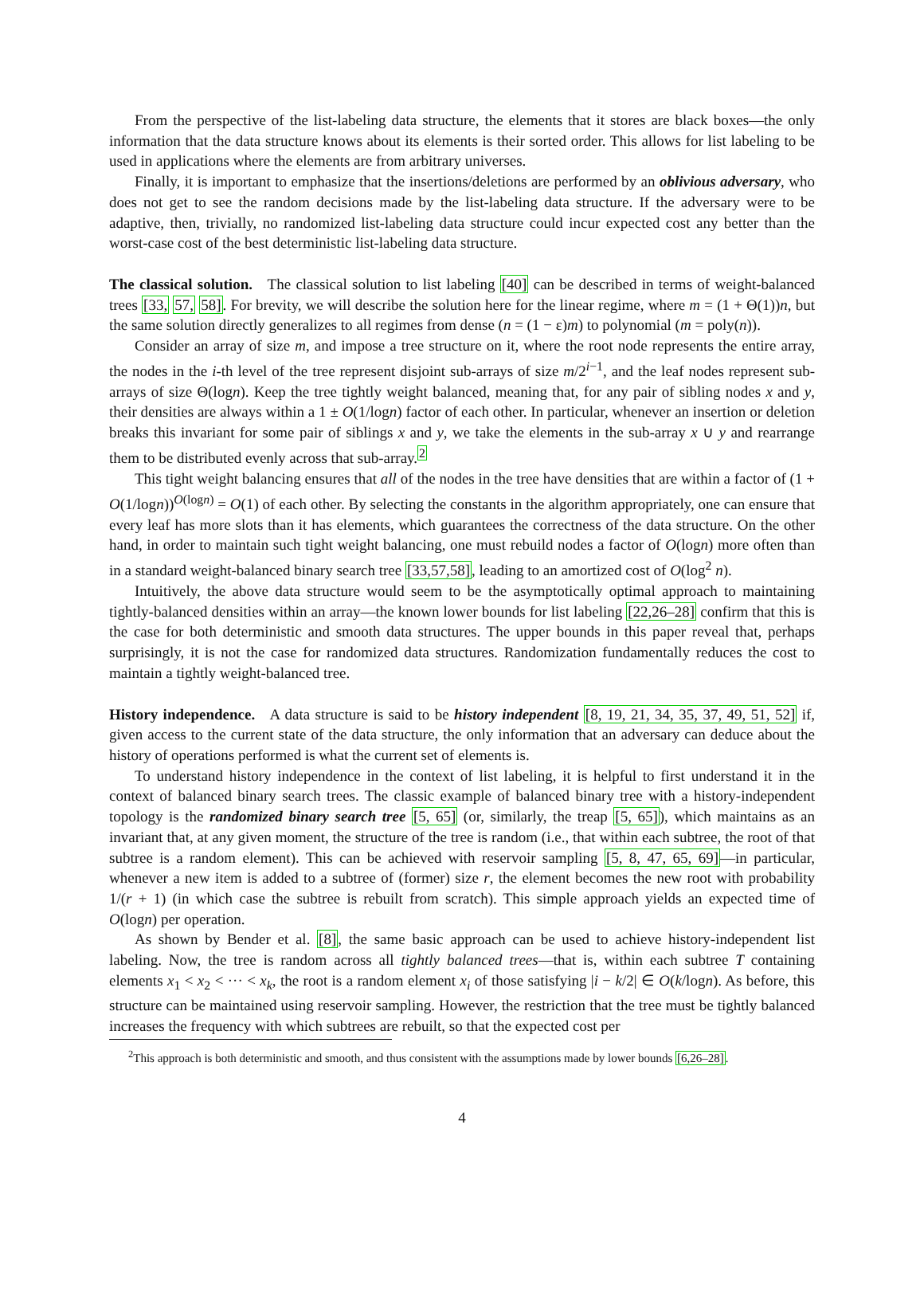From the perspective of the list-labeling data structure, the elements that it stores are black boxes—the only information that the data structure knows about its elements is their sorted order. This allows for list labeling to be used in applications where the elements are from arbitrary universes.
Finally, it is important to emphasize that the insertions/deletions are performed by an oblivious adversary, who does not get to see the random decisions made by the list-labeling data structure. If the adversary were to be adaptive, then, trivially, no randomized list-labeling data structure could incur expected cost any better than the worst-case cost of the best deterministic list-labeling data structure.
The classical solution. The classical solution to list labeling [40] can be described in terms of weight-balanced trees [33, 57, 58]. For brevity, we will describe the solution here for the linear regime, where m = (1 + Θ(1))n, but the same solution directly generalizes to all regimes from dense (n = (1 − ε)m) to polynomial (m = poly(n)).
Consider an array of size m, and impose a tree structure on it, where the root node represents the entire array, the nodes in the i-th level of the tree represent disjoint sub-arrays of size m/2<sup>i−1</sup>, and the leaf nodes represent sub-arrays of size Θ(logn). Keep the tree tightly weight balanced, meaning that, for any pair of sibling nodes x and y, their densities are always within a 1 ± O(1/logn) factor of each other. In particular, whenever an insertion or deletion breaks this invariant for some pair of siblings x and y, we take the elements in the sub-array x ∪ y and rearrange them to be distributed evenly across that sub-array.<sup>2</sup>
This tight weight balancing ensures that all of the nodes in the tree have densities that are within a factor of (1 + O(1/logn))<sup>O(logn)</sup> = O(1) of each other. By selecting the constants in the algorithm appropriately, one can ensure that every leaf has more slots than it has elements, which guarantees the correctness of the data structure. On the other hand, in order to maintain such tight weight balancing, one must rebuild nodes a factor of O(logn) more often than in a standard weight-balanced binary search tree [33,57,58], leading to an amortized cost of O(log<sup>2</sup> n).
Intuitively, the above data structure would seem to be the asymptotically optimal approach to maintaining tightly-balanced densities within an array—the known lower bounds for list labeling [22,26–28] confirm that this is the case for both deterministic and smooth data structures. The upper bounds in this paper reveal that, perhaps surprisingly, it is not the case for randomized data structures. Randomization fundamentally reduces the cost to maintain a tightly weight-balanced tree.
History independence. A data structure is said to be history independent [8, 19, 21, 34, 35, 37, 49, 51, 52] if, given access to the current state of the data structure, the only information that an adversary can deduce about the history of operations performed is what the current set of elements is.
To understand history independence in the context of list labeling, it is helpful to first understand it in the context of balanced binary search trees. The classic example of balanced binary tree with a history-independent topology is the randomized binary search tree [5, 65] (or, similarly, the treap [5, 65]), which maintains as an invariant that, at any given moment, the structure of the tree is random (i.e., that within each subtree, the root of that subtree is a random element). This can be achieved with reservoir sampling [5, 8, 47, 65, 69]—in particular, whenever a new item is added to a subtree of (former) size r, the element becomes the new root with probability 1/(r + 1) (in which case the subtree is rebuilt from scratch). This simple approach yields an expected time of O(logn) per operation.
As shown by Bender et al. [8], the same basic approach can be used to achieve history-independent list labeling. Now, the tree is random across all tightly balanced trees—that is, within each subtree T containing elements x<sub>1</sub> < x<sub>2</sub> < ··· < x<sub>k</sub>, the root is a random element x<sub>i</sub> of those satisfying |i − k/2| ∈ O(k/logn). As before, this structure can be maintained using reservoir sampling. However, the restriction that the tree must be tightly balanced increases the frequency with which subtrees are rebuilt, so that the expected cost per
<sup>2</sup> This approach is both deterministic and smooth, and thus consistent with the assumptions made by lower bounds [6,26–28].
4